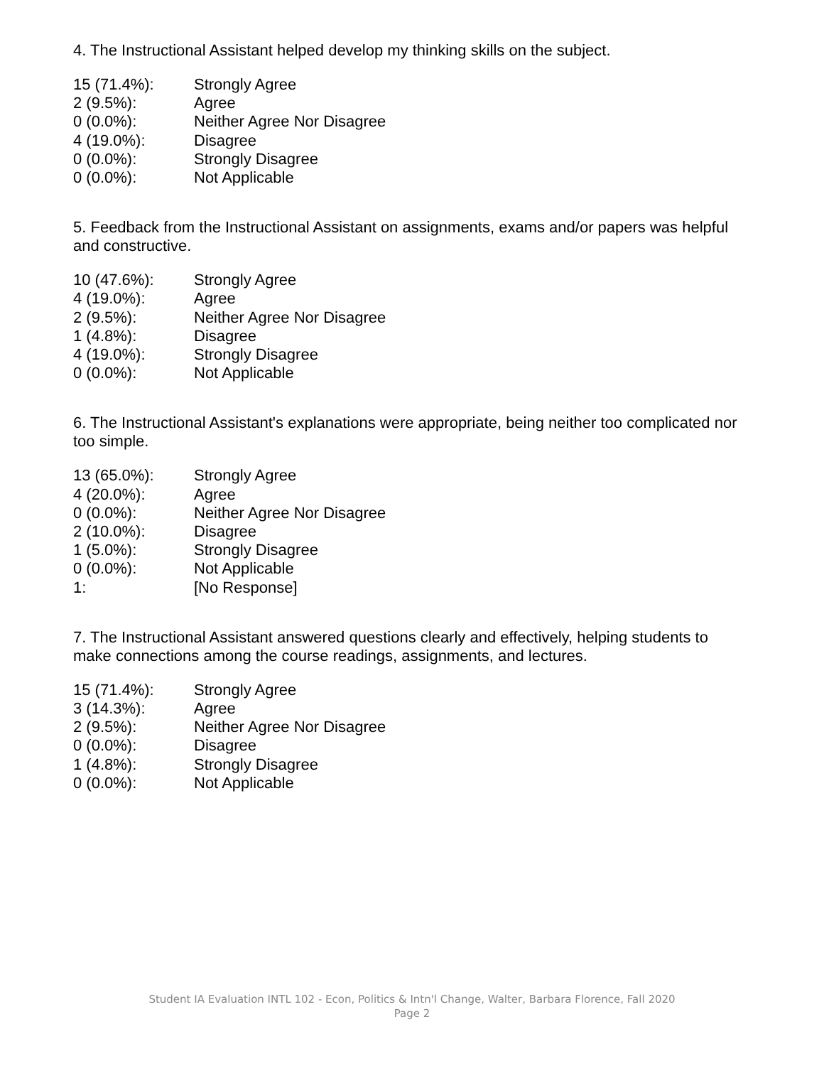4. The Instructional Assistant helped develop my thinking skills on the subject.
| 15 (71.4%): | Strongly Agree |
| 2 (9.5%): | Agree |
| 0 (0.0%): | Neither Agree Nor Disagree |
| 4 (19.0%): | Disagree |
| 0 (0.0%): | Strongly Disagree |
| 0 (0.0%): | Not Applicable |
5. Feedback from the Instructional Assistant on assignments, exams and/or papers was helpful and constructive.
| 10 (47.6%): | Strongly Agree |
| 4 (19.0%): | Agree |
| 2 (9.5%): | Neither Agree Nor Disagree |
| 1 (4.8%): | Disagree |
| 4 (19.0%): | Strongly Disagree |
| 0 (0.0%): | Not Applicable |
6. The Instructional Assistant's explanations were appropriate, being neither too complicated nor too simple.
| 13 (65.0%): | Strongly Agree |
| 4 (20.0%): | Agree |
| 0 (0.0%): | Neither Agree Nor Disagree |
| 2 (10.0%): | Disagree |
| 1 (5.0%): | Strongly Disagree |
| 0 (0.0%): | Not Applicable |
| 1: | [No Response] |
7. The Instructional Assistant answered questions clearly and effectively, helping students to make connections among the course readings, assignments, and lectures.
| 15 (71.4%): | Strongly Agree |
| 3 (14.3%): | Agree |
| 2 (9.5%): | Neither Agree Nor Disagree |
| 0 (0.0%): | Disagree |
| 1 (4.8%): | Strongly Disagree |
| 0 (0.0%): | Not Applicable |
Student IA Evaluation INTL 102 - Econ, Politics & Intn'l Change, Walter, Barbara Florence, Fall 2020
Page 2